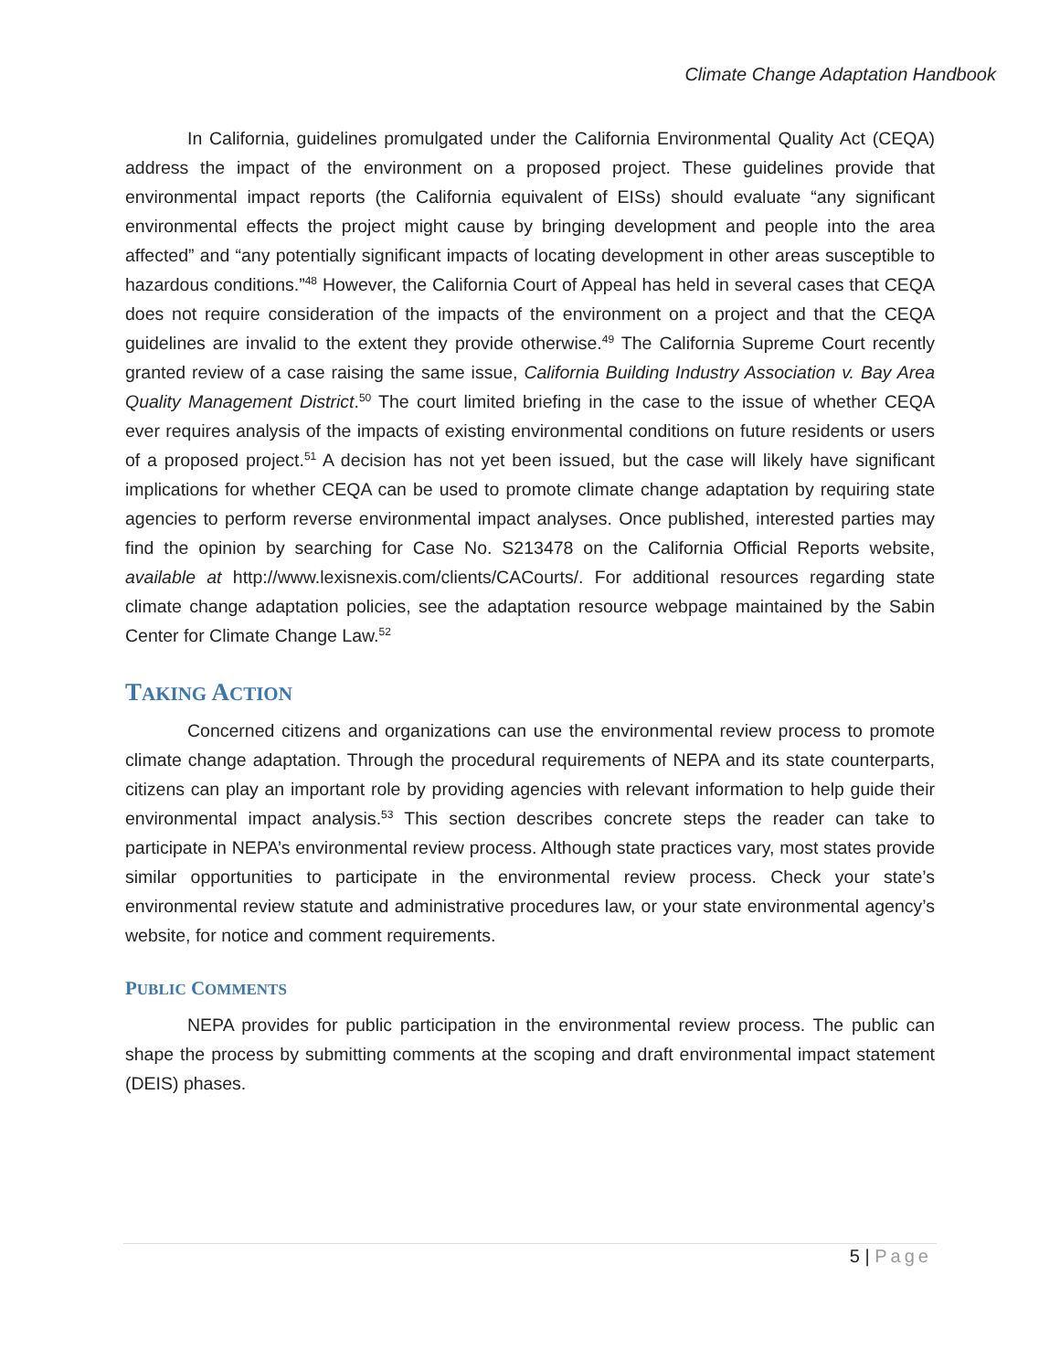Climate Change Adaptation Handbook
In California, guidelines promulgated under the California Environmental Quality Act (CEQA) address the impact of the environment on a proposed project. These guidelines provide that environmental impact reports (the California equivalent of EISs) should evaluate “any significant environmental effects the project might cause by bringing development and people into the area affected” and “any potentially significant impacts of locating development in other areas susceptible to hazardous conditions.”<sup>48</sup> However, the California Court of Appeal has held in several cases that CEQA does not require consideration of the impacts of the environment on a project and that the CEQA guidelines are invalid to the extent they provide otherwise.<sup>49</sup> The California Supreme Court recently granted review of a case raising the same issue, California Building Industry Association v. Bay Area Quality Management District.<sup>50</sup> The court limited briefing in the case to the issue of whether CEQA ever requires analysis of the impacts of existing environmental conditions on future residents or users of a proposed project.<sup>51</sup> A decision has not yet been issued, but the case will likely have significant implications for whether CEQA can be used to promote climate change adaptation by requiring state agencies to perform reverse environmental impact analyses. Once published, interested parties may find the opinion by searching for Case No. S213478 on the California Official Reports website, available at http://www.lexisnexis.com/clients/CACourts/. For additional resources regarding state climate change adaptation policies, see the adaptation resource webpage maintained by the Sabin Center for Climate Change Law.<sup>52</sup>
TAKING ACTION
Concerned citizens and organizations can use the environmental review process to promote climate change adaptation. Through the procedural requirements of NEPA and its state counterparts, citizens can play an important role by providing agencies with relevant information to help guide their environmental impact analysis.<sup>53</sup> This section describes concrete steps the reader can take to participate in NEPA’s environmental review process. Although state practices vary, most states provide similar opportunities to participate in the environmental review process. Check your state’s environmental review statute and administrative procedures law, or your state environmental agency’s website, for notice and comment requirements.
PUBLIC COMMENTS
NEPA provides for public participation in the environmental review process. The public can shape the process by submitting comments at the scoping and draft environmental impact statement (DEIS) phases.
5 | Page